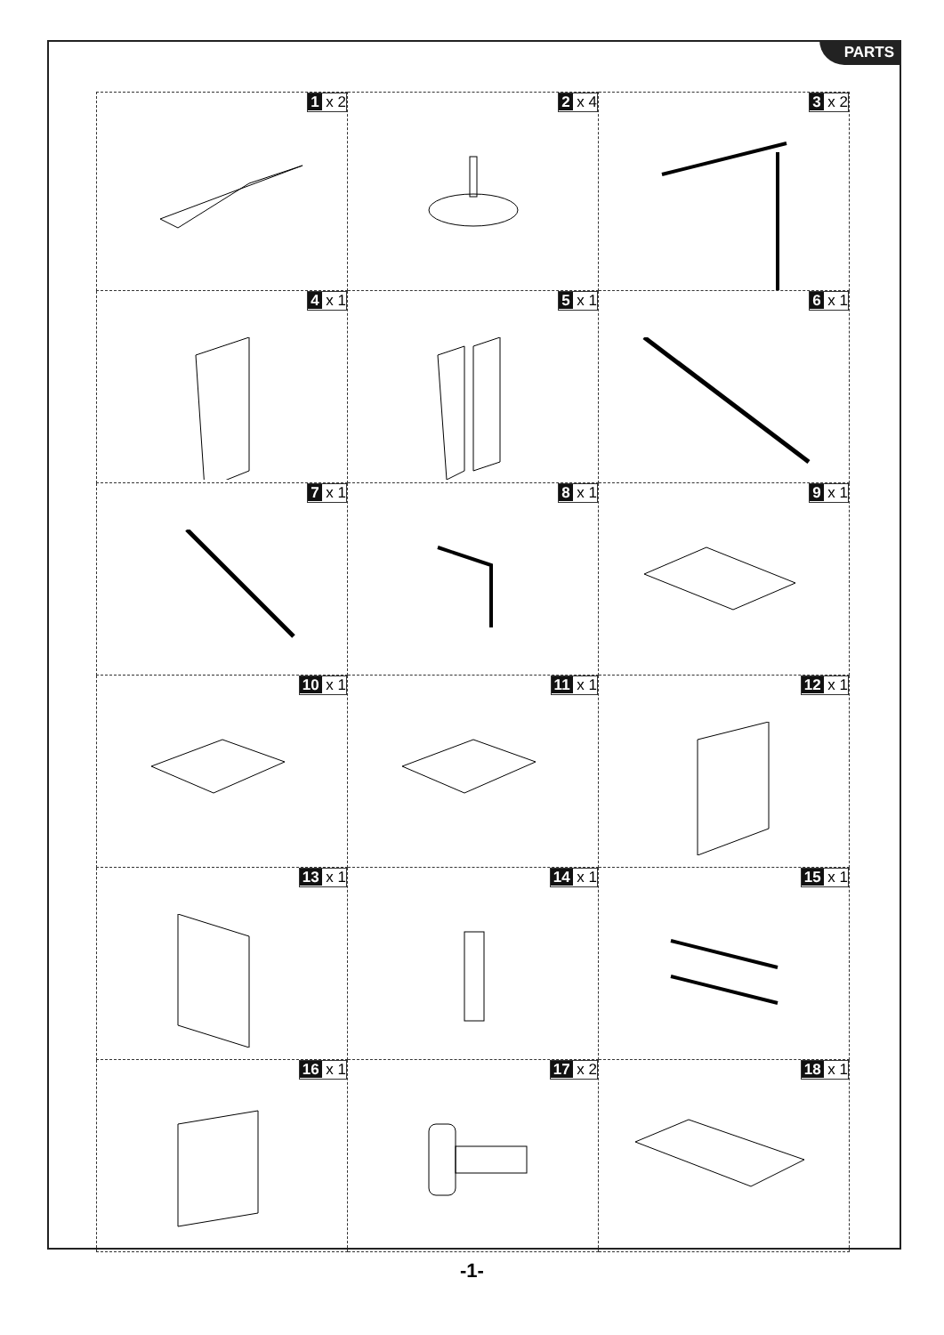PARTS
| 1 x 2 | 2 x 4 | 3 x 2 |
| 4 x 1 | 5 x 1 | 6 x 1 |
| 7 x 1 | 8 x 1 | 9 x 1 |
| 10 x 1 | 11 x 1 | 12 x 1 |
| 13 x 1 | 14 x 1 | 15 x 1 |
| 16 x 1 | 17 x 2 | 18 x 1 |
-1-